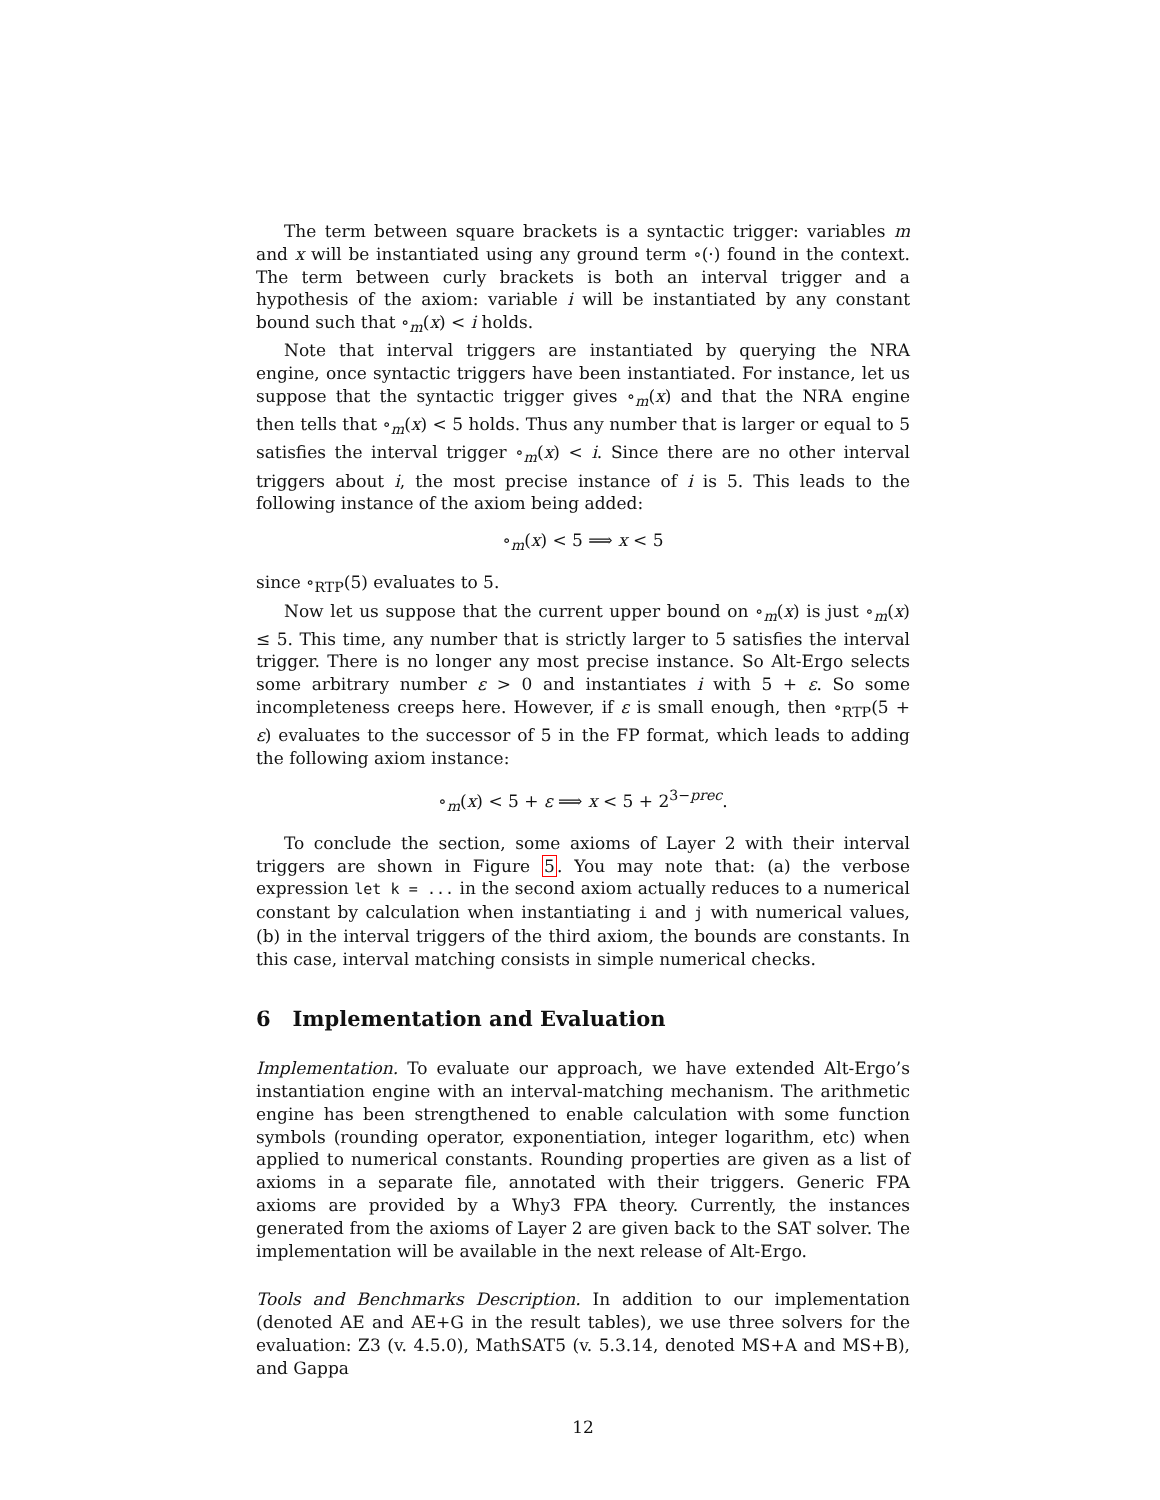The term between square brackets is a syntactic trigger: variables m and x will be instantiated using any ground term ∘(·) found in the context. The term between curly brackets is both an interval trigger and a hypothesis of the axiom: variable i will be instantiated by any constant bound such that ∘<sub>m</sub>(x) < i holds.
Note that interval triggers are instantiated by querying the NRA engine, once syntactic triggers have been instantiated. For instance, let us suppose that the syntactic trigger gives ∘<sub>m</sub>(x) and that the NRA engine then tells that ∘<sub>m</sub>(x) < 5 holds. Thus any number that is larger or equal to 5 satisfies the interval trigger ∘<sub>m</sub>(x) < i. Since there are no other interval triggers about i, the most precise instance of i is 5. This leads to the following instance of the axiom being added:
∘<sub>m</sub>(x) < 5 ⟹ x < 5
since ∘<sub>RTP</sub>(5) evaluates to 5.
Now let us suppose that the current upper bound on ∘<sub>m</sub>(x) is just ∘<sub>m</sub>(x) ≤ 5. This time, any number that is strictly larger to 5 satisfies the interval trigger. There is no longer any most precise instance. So Alt-Ergo selects some arbitrary number ε > 0 and instantiates i with 5 + ε. So some incompleteness creeps here. However, if ε is small enough, then ∘<sub>RTP</sub>(5 + ε) evaluates to the successor of 5 in the FP format, which leads to adding the following axiom instance:
∘<sub>m</sub>(x) < 5 + ε ⟹ x < 5 + 2<sup>3−prec</sup>.
To conclude the section, some axioms of Layer 2 with their interval triggers are shown in Figure 5. You may note that: (a) the verbose expression let k = ... in the second axiom actually reduces to a numerical constant by calculation when instantiating i and j with numerical values, (b) in the interval triggers of the third axiom, the bounds are constants. In this case, interval matching consists in simple numerical checks.
6 Implementation and Evaluation
Implementation. To evaluate our approach, we have extended Alt-Ergo’s instantiation engine with an interval-matching mechanism. The arithmetic engine has been strengthened to enable calculation with some function symbols (rounding operator, exponentiation, integer logarithm, etc) when applied to numerical constants. Rounding properties are given as a list of axioms in a separate file, annotated with their triggers. Generic FPA axioms are provided by a Why3 FPA theory. Currently, the instances generated from the axioms of Layer 2 are given back to the SAT solver. The implementation will be available in the next release of Alt-Ergo.
Tools and Benchmarks Description. In addition to our implementation (denoted AE and AE+G in the result tables), we use three solvers for the evaluation: Z3 (v. 4.5.0), MathSAT5 (v. 5.3.14, denoted MS+A and MS+B), and Gappa
12